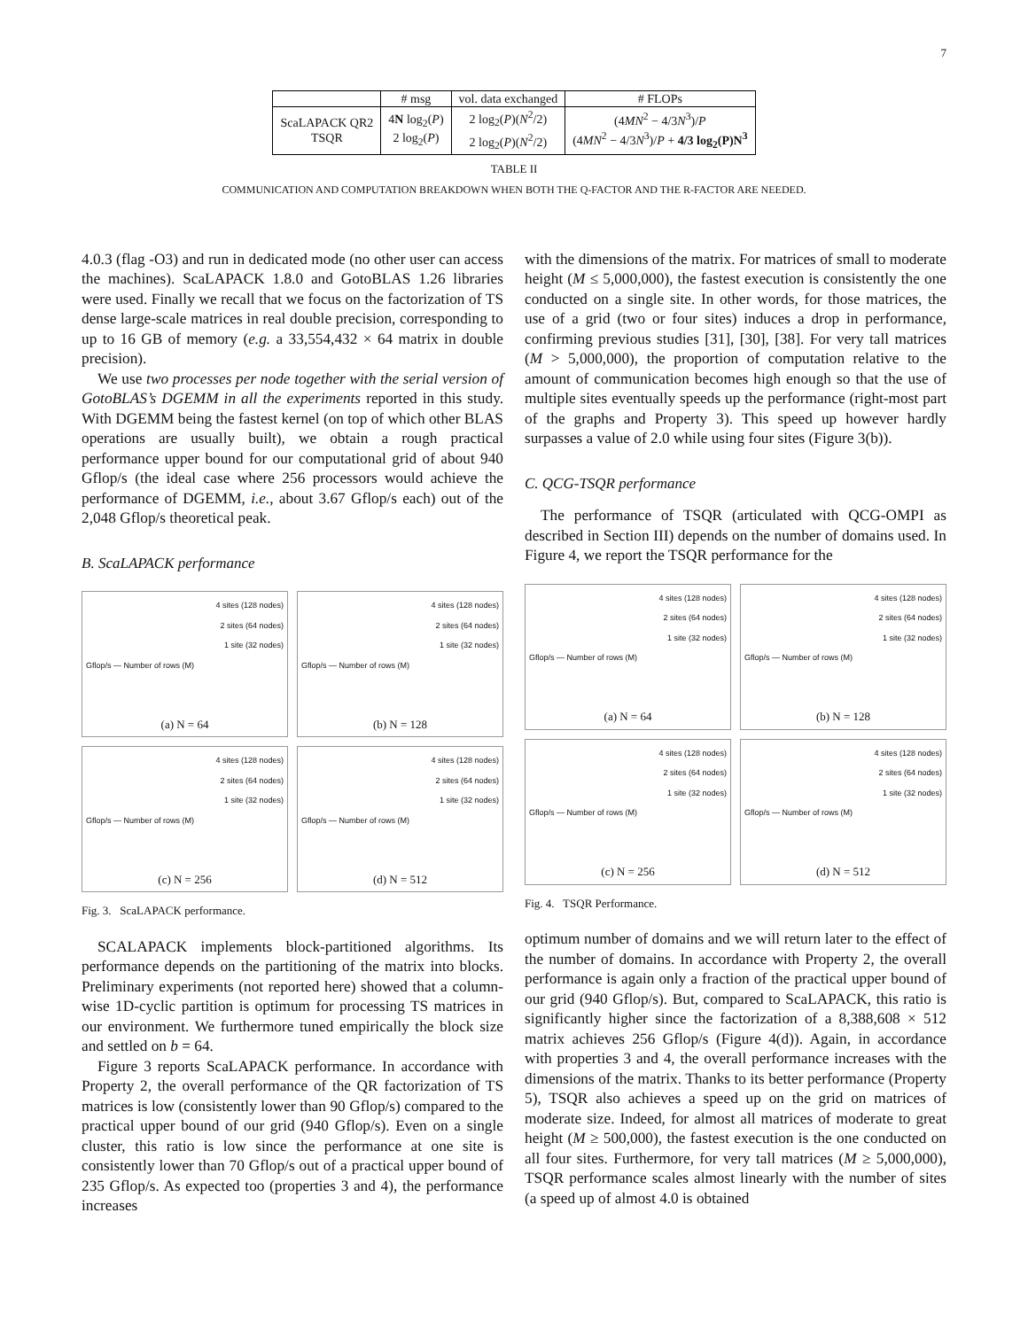7
| | # msg | vol. data exchanged | # FLOPs |
| --- | --- | --- | --- |
| ScaLAPACK QR2 TSQR | 4 N log<sub>2</sub>( P ) 2 log<sub>2</sub>( P ) | 2 log<sub>2</sub>( P )( N<sup>2</sup>/2) 2 log<sub>2</sub>( P )( N<sup>2</sup>/2) | (4 MN<sup>2</sup> − 4/3 N<sup>3</sup>)/ P (4 MN<sup>2</sup> − 4/3 N<sup>3</sup>)/ P + 4/3 log<sub>2</sub>(P)N<sup>3</sup> |
TABLE II
COMMUNICATION AND COMPUTATION BREAKDOWN WHEN BOTH THE Q-FACTOR AND THE R-FACTOR ARE NEEDED.
4.0.3 (flag -O3) and run in dedicated mode (no other user can access the machines). ScaLAPACK 1.8.0 and GotoBLAS 1.26 libraries were used. Finally we recall that we focus on the factorization of TS dense large-scale matrices in real double precision, corresponding to up to 16 GB of memory (e.g. a 33,554,432 × 64 matrix in double precision).
We use two processes per node together with the serial version of GotoBLAS’s DGEMM in all the experiments reported in this study. With DGEMM being the fastest kernel (on top of which other BLAS operations are usually built), we obtain a rough practical performance upper bound for our computational grid of about 940 Gflop/s (the ideal case where 256 processors would achieve the performance of DGEMM, i.e., about 3.67 Gflop/s each) out of the 2,048 Gflop/s theoretical peak.
B. ScaLAPACK performance
4 sites (128 nodes)
2 sites (64 nodes)
1 site (32 nodes)
Gflop/s — Number of rows (M)
(a) N = 64
4 sites (128 nodes)
2 sites (64 nodes)
1 site (32 nodes)
Gflop/s — Number of rows (M)
(b) N = 128
4 sites (128 nodes)
2 sites (64 nodes)
1 site (32 nodes)
Gflop/s — Number of rows (M)
(c) N = 256
4 sites (128 nodes)
2 sites (64 nodes)
1 site (32 nodes)
Gflop/s — Number of rows (M)
(d) N = 512
Fig. 3. ScaLAPACK performance.
SCALAPACK implements block-partitioned algorithms. Its performance depends on the partitioning of the matrix into blocks. Preliminary experiments (not reported here) showed that a column-wise 1D-cyclic partition is optimum for processing TS matrices in our environment. We furthermore tuned empirically the block size and settled on b = 64.
Figure 3 reports ScaLAPACK performance. In accordance with Property 2, the overall performance of the QR factorization of TS matrices is low (consistently lower than 90 Gflop/s) compared to the practical upper bound of our grid (940 Gflop/s). Even on a single cluster, this ratio is low since the performance at one site is consistently lower than 70 Gflop/s out of a practical upper bound of 235 Gflop/s. As expected too (properties 3 and 4), the performance increases
with the dimensions of the matrix. For matrices of small to moderate height (M ≤ 5,000,000), the fastest execution is consistently the one conducted on a single site. In other words, for those matrices, the use of a grid (two or four sites) induces a drop in performance, confirming previous studies [31], [30], [38]. For very tall matrices (M > 5,000,000), the proportion of computation relative to the amount of communication becomes high enough so that the use of multiple sites eventually speeds up the performance (right-most part of the graphs and Property 3). This speed up however hardly surpasses a value of 2.0 while using four sites (Figure 3(b)).
C. QCG-TSQR performance
The performance of TSQR (articulated with QCG-OMPI as described in Section III) depends on the number of domains used. In Figure 4, we report the TSQR performance for the
4 sites (128 nodes)
2 sites (64 nodes)
1 site (32 nodes)
Gflop/s — Number of rows (M)
(a) N = 64
4 sites (128 nodes)
2 sites (64 nodes)
1 site (32 nodes)
Gflop/s — Number of rows (M)
(b) N = 128
4 sites (128 nodes)
2 sites (64 nodes)
1 site (32 nodes)
Gflop/s — Number of rows (M)
(c) N = 256
4 sites (128 nodes)
2 sites (64 nodes)
1 site (32 nodes)
Gflop/s — Number of rows (M)
(d) N = 512
Fig. 4. TSQR Performance.
optimum number of domains and we will return later to the effect of the number of domains. In accordance with Property 2, the overall performance is again only a fraction of the practical upper bound of our grid (940 Gflop/s). But, compared to ScaLAPACK, this ratio is significantly higher since the factorization of a 8,388,608 × 512 matrix achieves 256 Gflop/s (Figure 4(d)). Again, in accordance with properties 3 and 4, the overall performance increases with the dimensions of the matrix. Thanks to its better performance (Property 5), TSQR also achieves a speed up on the grid on matrices of moderate size. Indeed, for almost all matrices of moderate to great height (M ≥ 500,000), the fastest execution is the one conducted on all four sites. Furthermore, for very tall matrices (M ≥ 5,000,000), TSQR performance scales almost linearly with the number of sites (a speed up of almost 4.0 is obtained